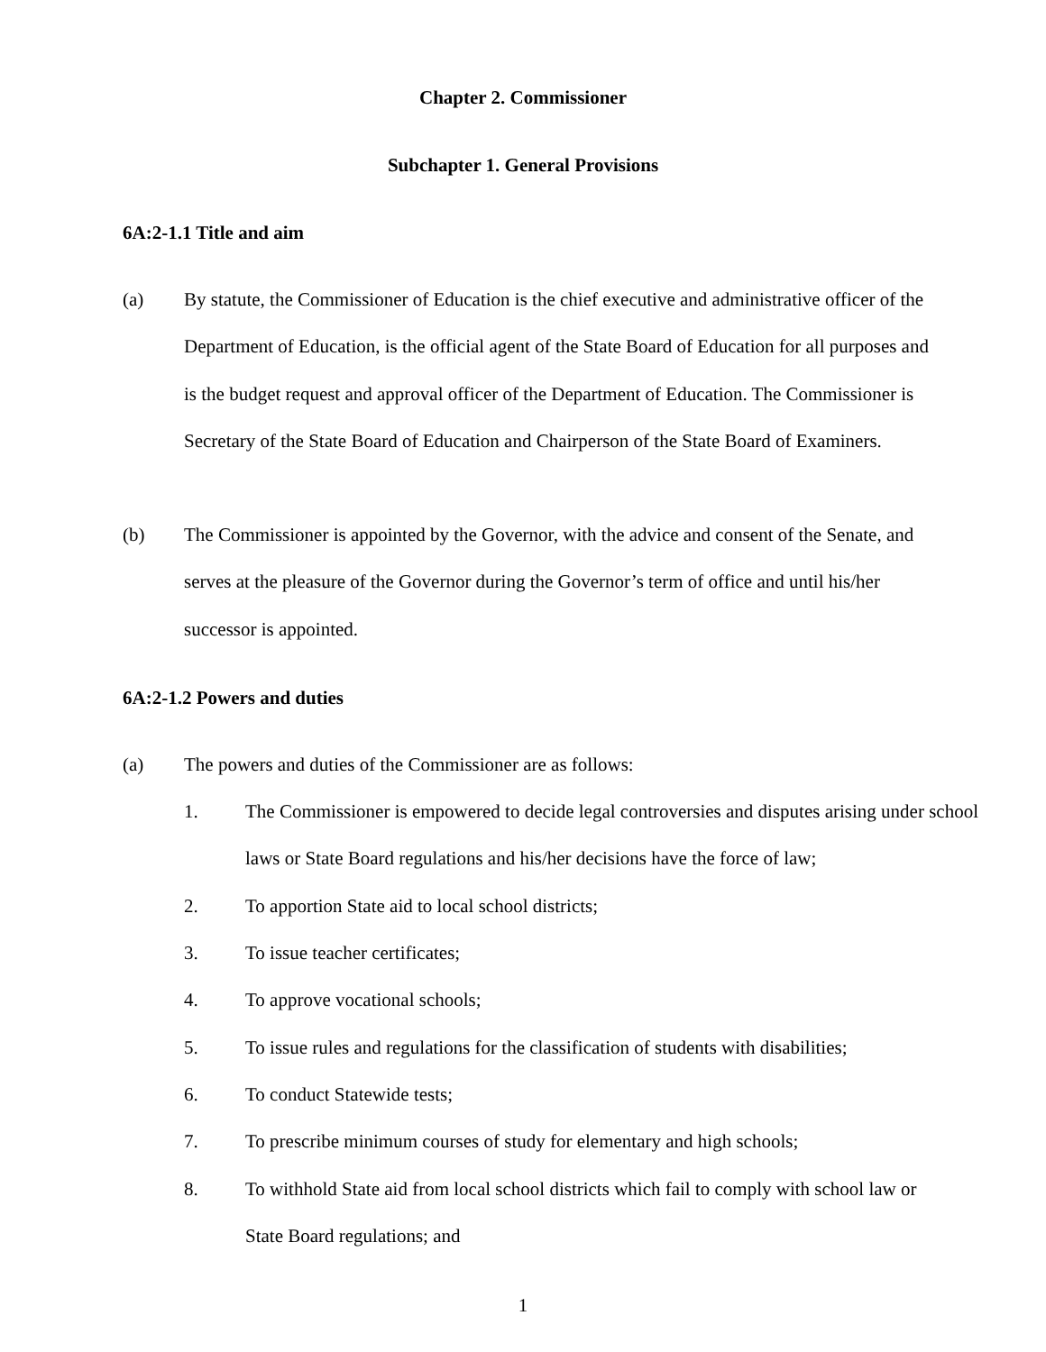Chapter 2. Commissioner
Subchapter 1. General Provisions
6A:2-1.1 Title and aim
(a) By statute, the Commissioner of Education is the chief executive and administrative officer of the Department of Education, is the official agent of the State Board of Education for all purposes and is the budget request and approval officer of the Department of Education. The Commissioner is Secretary of the State Board of Education and Chairperson of the State Board of Examiners.
(b) The Commissioner is appointed by the Governor, with the advice and consent of the Senate, and serves at the pleasure of the Governor during the Governor’s term of office and until his/her successor is appointed.
6A:2-1.2 Powers and duties
(a) The powers and duties of the Commissioner are as follows:
1. The Commissioner is empowered to decide legal controversies and disputes arising under school laws or State Board regulations and his/her decisions have the force of law;
2. To apportion State aid to local school districts;
3. To issue teacher certificates;
4. To approve vocational schools;
5. To issue rules and regulations for the classification of students with disabilities;
6. To conduct Statewide tests;
7. To prescribe minimum courses of study for elementary and high schools;
8. To withhold State aid from local school districts which fail to comply with school law or State Board regulations; and
1